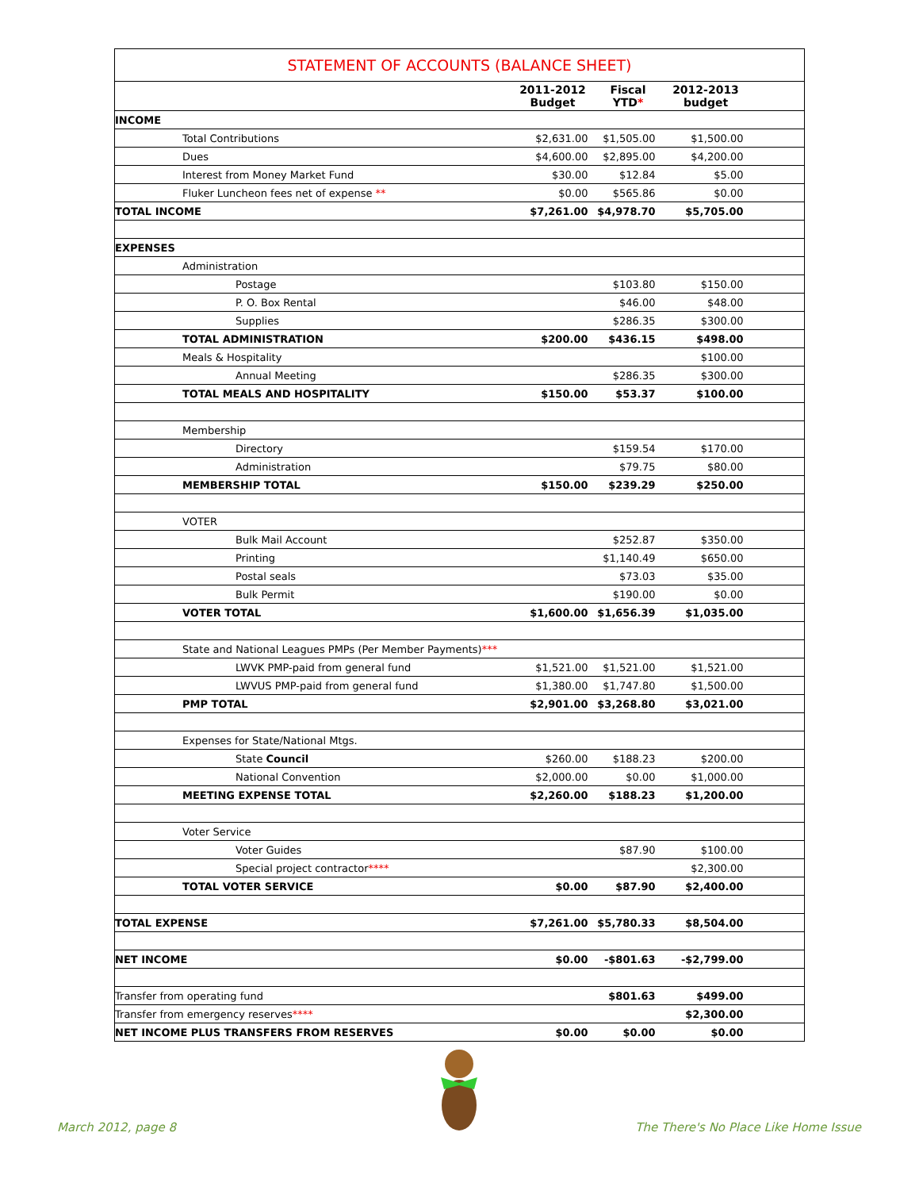| STATEMENT OF ACCOUNTS (BALANCE SHEET) | | | | |
| --- | --- | --- | --- | --- |
| | 2011-2012 Budget | Fiscal YTD * | 2012-2013 budget | |
| INCOME | | | | |
| Total Contributions | $2,631.00 | $1,505.00 | $1,500.00 | |
| Dues | $4,600.00 | $2,895.00 | $4,200.00 | |
| Interest from Money Market Fund | $30.00 | $12.84 | $5.00 | |
| Fluker Luncheon fees net of expense ** | $0.00 | $565.86 | $0.00 | |
| TOTAL INCOME | $7,261.00 | $4,978.70 | $5,705.00 | |
| EXPENSES | | | | |
| Administration | | | | |
| Postage | | $103.80 | $150.00 | |
| P. O. Box Rental | | $46.00 | $48.00 | |
| Supplies | | $286.35 | $300.00 | |
| TOTAL ADMINISTRATION | $200.00 | $436.15 | $498.00 | |
| Meals & Hospitality | | | $100.00 | |
| Annual Meeting | | $286.35 | $300.00 | |
| TOTAL MEALS AND HOSPITALITY | $150.00 | $53.37 | $100.00 | |
| Membership | | | | |
| Directory | | $159.54 | $170.00 | |
| Administration | | $79.75 | $80.00 | |
| MEMBERSHIP TOTAL | $150.00 | $239.29 | $250.00 | |
| VOTER | | | | |
| Bulk Mail Account | | $252.87 | $350.00 | |
| Printing | | $1,140.49 | $650.00 | |
| Postal seals | | $73.03 | $35.00 | |
| Bulk Permit | | $190.00 | $0.00 | |
| VOTER TOTAL | $1,600.00 | $1,656.39 | $1,035.00 | |
| State and National Leagues PMPs (Per Member Payments) *** | | | | |
| LWVK PMP-paid from general fund | $1,521.00 | $1,521.00 | $1,521.00 | |
| LWVUS PMP-paid from general fund | $1,380.00 | $1,747.80 | $1,500.00 | |
| PMP TOTAL | $2,901.00 | $3,268.80 | $3,021.00 | |
| Expenses for State/National Mtgs. | | | | |
| State Council | $260.00 | $188.23 | $200.00 | |
| National Convention | $2,000.00 | $0.00 | $1,000.00 | |
| MEETING EXPENSE TOTAL | $2,260.00 | $188.23 | $1,200.00 | |
| Voter Service | | | | |
| Voter Guides | | $87.90 | $100.00 | |
| Special project contractor **** | | | $2,300.00 | |
| TOTAL VOTER SERVICE | $0.00 | $87.90 | $2,400.00 | |
| TOTAL EXPENSE | $7,261.00 | $5,780.33 | $8,504.00 | |
| NET INCOME | $0.00 | -$801.63 | -$2,799.00 | |
| Transfer from operating fund | | $801.63 | $499.00 | |
| Transfer from emergency reserves **** | | | $2,300.00 | |
| NET INCOME PLUS TRANSFERS FROM RESERVES | $0.00 | $0.00 | $0.00 | |
March 2012, page 8
The There's No Place Like Home Issue